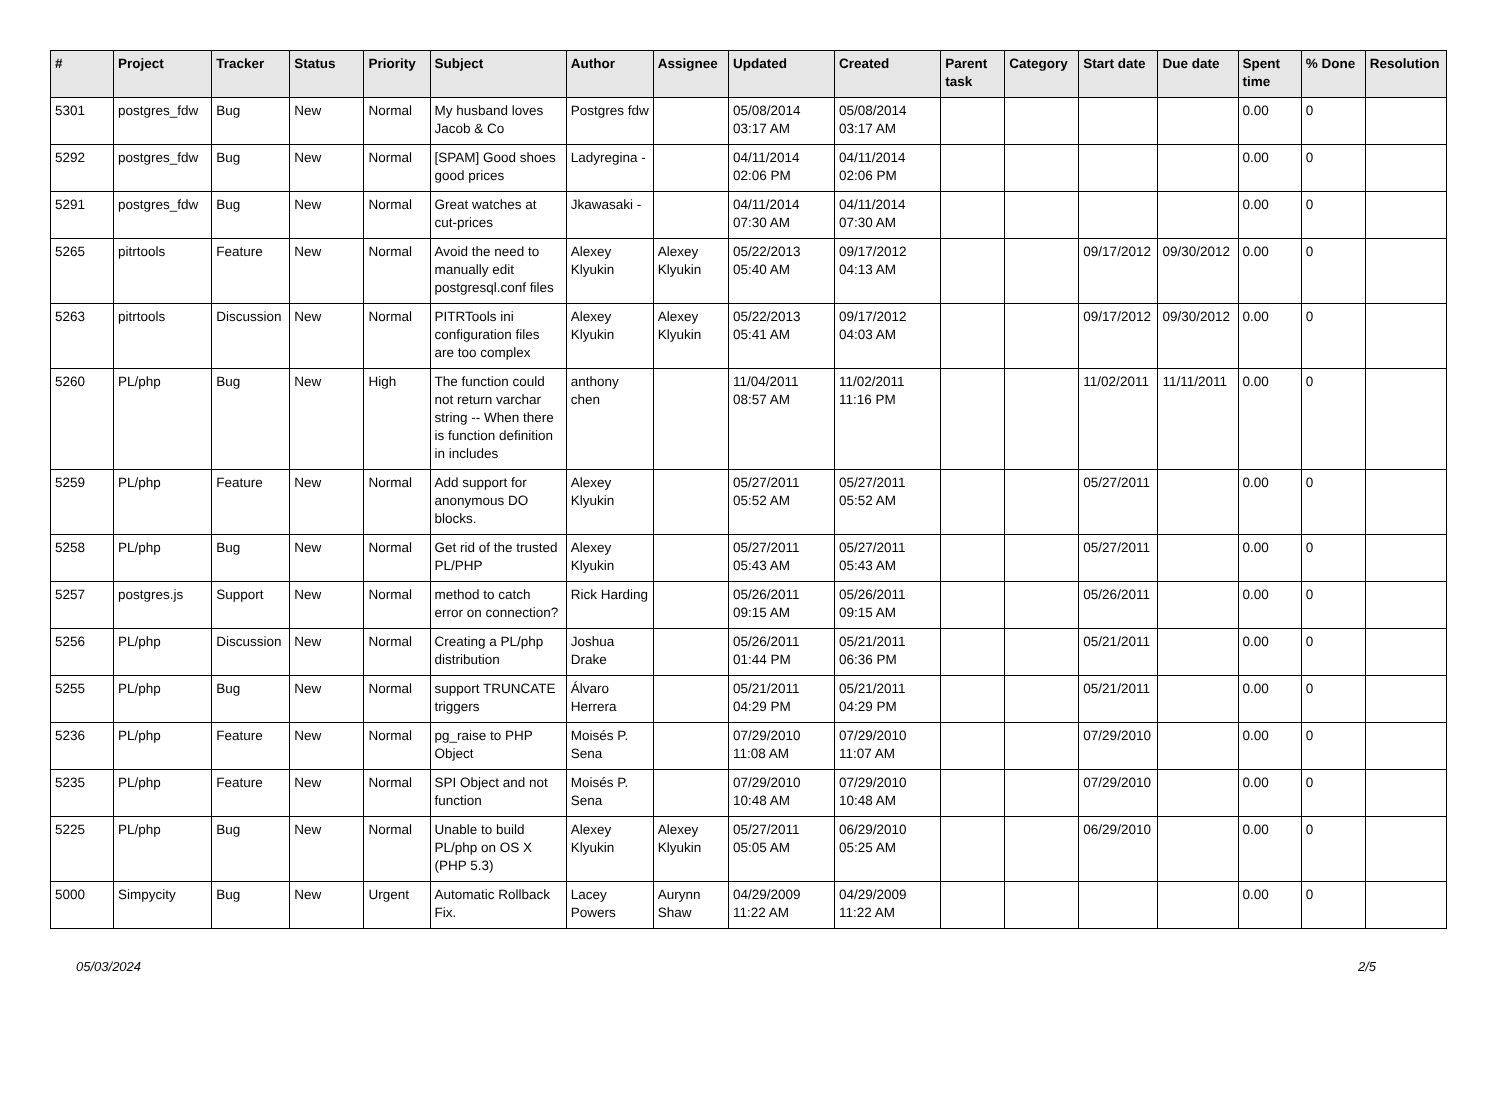| # | Project | Tracker | Status | Priority | Subject | Author | Assignee | Updated | Created | Parent task | Category | Start date | Due date | Spent time | % Done | Resolution |
| --- | --- | --- | --- | --- | --- | --- | --- | --- | --- | --- | --- | --- | --- | --- | --- | --- |
| 5301 | postgres_fdw | Bug | New | Normal | My husband loves Jacob & Co | Postgres fdw | | 05/08/2014 03:17 AM | 05/08/2014 03:17 AM | | | | | 0.00 | 0 | |
| 5292 | postgres_fdw | Bug | New | Normal | [SPAM] Good shoes good prices | Ladyregina - | | 04/11/2014 02:06 PM | 04/11/2014 02:06 PM | | | | | 0.00 | 0 | |
| 5291 | postgres_fdw | Bug | New | Normal | Great watches at cut-prices | Jkawasaki - | | 04/11/2014 07:30 AM | 04/11/2014 07:30 AM | | | | | 0.00 | 0 | |
| 5265 | pitrtools | Feature | New | Normal | Avoid the need to manually edit postgresql.conf files | Alexey Klyukin | Alexey Klyukin | 05/22/2013 05:40 AM | 09/17/2012 04:13 AM | | | 09/17/2012 | 09/30/2012 | 0.00 | 0 | |
| 5263 | pitrtools | Discussion | New | Normal | PITRTools ini configuration files are too complex | Alexey Klyukin | Alexey Klyukin | 05/22/2013 05:41 AM | 09/17/2012 04:03 AM | | | 09/17/2012 | 09/30/2012 | 0.00 | 0 | |
| 5260 | PL/php | Bug | New | High | The function could not return varchar string -- When there is function definition in includes | anthony chen | | 11/04/2011 08:57 AM | 11/02/2011 11:16 PM | | | 11/02/2011 | 11/11/2011 | 0.00 | 0 | |
| 5259 | PL/php | Feature | New | Normal | Add support for anonymous DO blocks. | Alexey Klyukin | | 05/27/2011 05:52 AM | 05/27/2011 05:52 AM | | | 05/27/2011 | | 0.00 | 0 | |
| 5258 | PL/php | Bug | New | Normal | Get rid of the trusted PL/PHP | Alexey Klyukin | | 05/27/2011 05:43 AM | 05/27/2011 05:43 AM | | | 05/27/2011 | | 0.00 | 0 | |
| 5257 | postgres.js | Support | New | Normal | method to catch error on connection? | Rick Harding | | 05/26/2011 09:15 AM | 05/26/2011 09:15 AM | | | 05/26/2011 | | 0.00 | 0 | |
| 5256 | PL/php | Discussion | New | Normal | Creating a PL/php distribution | Joshua Drake | | 05/26/2011 01:44 PM | 05/21/2011 06:36 PM | | | 05/21/2011 | | 0.00 | 0 | |
| 5255 | PL/php | Bug | New | Normal | support TRUNCATE triggers | Álvaro Herrera | | 05/21/2011 04:29 PM | 05/21/2011 04:29 PM | | | 05/21/2011 | | 0.00 | 0 | |
| 5236 | PL/php | Feature | New | Normal | pg_raise to PHP Object | Moisés P. Sena | | 07/29/2010 11:08 AM | 07/29/2010 11:07 AM | | | 07/29/2010 | | 0.00 | 0 | |
| 5235 | PL/php | Feature | New | Normal | SPI Object and not function | Moisés P. Sena | | 07/29/2010 10:48 AM | 07/29/2010 10:48 AM | | | 07/29/2010 | | 0.00 | 0 | |
| 5225 | PL/php | Bug | New | Normal | Unable to build PL/php on OS X (PHP 5.3) | Alexey Klyukin | Alexey Klyukin | 05/27/2011 05:05 AM | 06/29/2010 05:25 AM | | | 06/29/2010 | | 0.00 | 0 | |
| 5000 | Simpycity | Bug | New | Urgent | Automatic Rollback Fix. | Lacey Powers | Aurynn Shaw | 04/29/2009 11:22 AM | 04/29/2009 11:22 AM | | | | | 0.00 | 0 | |
05/03/2024 2/5